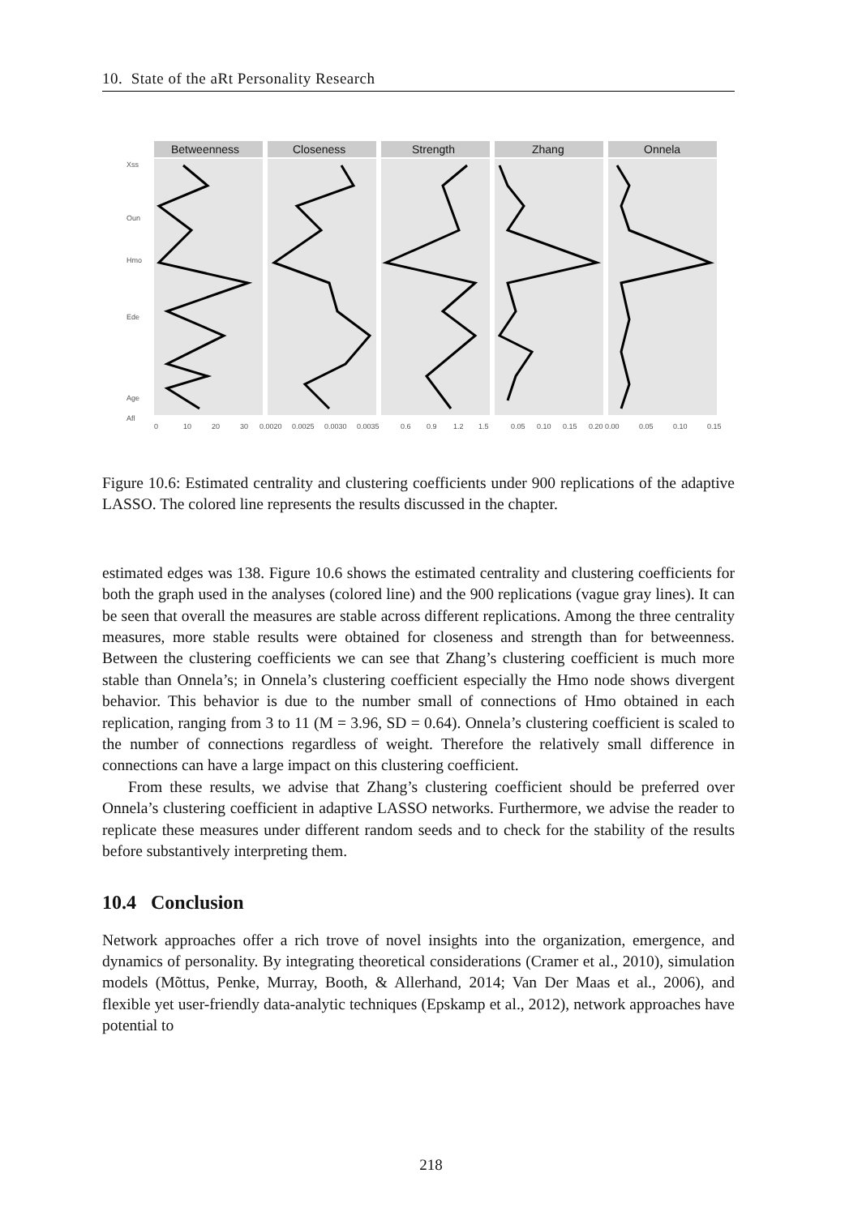10. State of the aRt Personality Research
Betweenness
Closeness
Strength
Zhang
Onnela
Xss
Oun
Hmo
Ede
Age
Afl
0
10
20
30
0.0020
0.0025
0.0030
0.0035
0.6
0.9
1.2
1.5
0.05
0.10
0.15
0.20
0.00
0.05
0.10
0.15
Figure 10.6: Estimated centrality and clustering coefficients under 900 replications of the adaptive LASSO. The colored line represents the results discussed in the chapter.
estimated edges was 138. Figure 10.6 shows the estimated centrality and clustering coefficients for both the graph used in the analyses (colored line) and the 900 replications (vague gray lines). It can be seen that overall the measures are stable across different replications. Among the three centrality measures, more stable results were obtained for closeness and strength than for betweenness. Between the clustering coefficients we can see that Zhang’s clustering coefficient is much more stable than Onnela’s; in Onnela’s clustering coefficient especially the Hmo node shows divergent behavior. This behavior is due to the number small of connections of Hmo obtained in each replication, ranging from 3 to 11 (M = 3.96, SD = 0.64). Onnela’s clustering coefficient is scaled to the number of connections regardless of weight. Therefore the relatively small difference in connections can have a large impact on this clustering coefficient.
From these results, we advise that Zhang’s clustering coefficient should be preferred over Onnela’s clustering coefficient in adaptive LASSO networks. Furthermore, we advise the reader to replicate these measures under different random seeds and to check for the stability of the results before substantively interpreting them.
10.4 Conclusion
Network approaches offer a rich trove of novel insights into the organization, emergence, and dynamics of personality. By integrating theoretical considerations (Cramer et al., 2010), simulation models (Mõttus, Penke, Murray, Booth, & Allerhand, 2014; Van Der Maas et al., 2006), and flexible yet user-friendly data-analytic techniques (Epskamp et al., 2012), network approaches have potential to
218